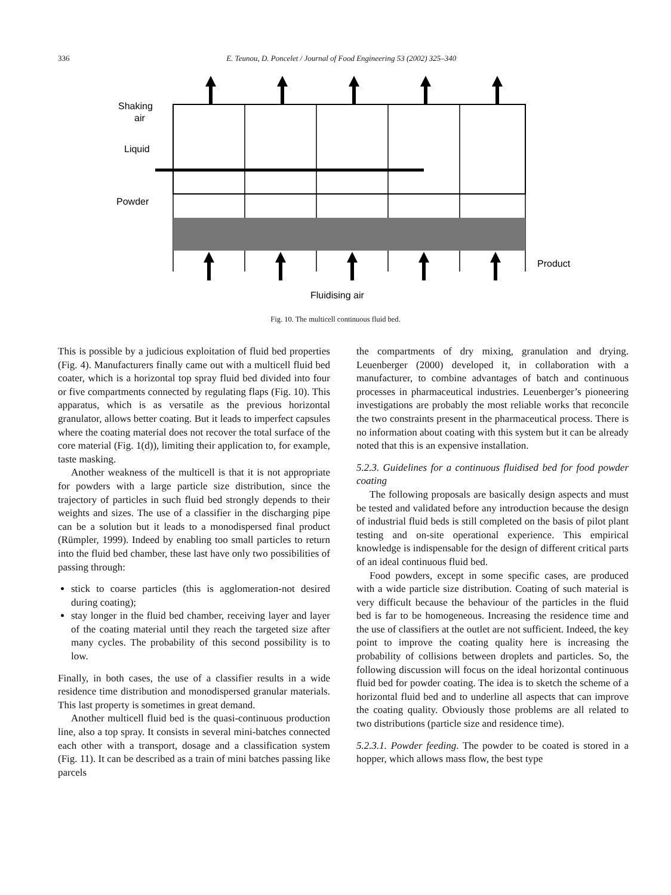336 E. Teunou, D. Poncelet / Journal of Food Engineering 53 (2002) 325–340
Shaking
air
Liquid
Powder
Product
Fluidising air
Fig. 10. The multicell continuous fluid bed.
This is possible by a judicious exploitation of fluid bed properties (Fig. 4). Manufacturers finally came out with a multicell fluid bed coater, which is a horizontal top spray fluid bed divided into four or five compartments connected by regulating flaps (Fig. 10). This apparatus, which is as versatile as the previous horizontal granulator, allows better coating. But it leads to imperfect capsules where the coating material does not recover the total surface of the core material (Fig. 1(d)), limiting their application to, for example, taste masking.
Another weakness of the multicell is that it is not appropriate for powders with a large particle size distribution, since the trajectory of particles in such fluid bed strongly depends to their weights and sizes. The use of a classifier in the discharging pipe can be a solution but it leads to a monodispersed final product (Rümpler, 1999). Indeed by enabling too small particles to return into the fluid bed chamber, these last have only two possibilities of passing through:
stick to coarse particles (this is agglomeration-not desired during coating);
stay longer in the fluid bed chamber, receiving layer and layer of the coating material until they reach the targeted size after many cycles. The probability of this second possibility is to low.
Finally, in both cases, the use of a classifier results in a wide residence time distribution and monodispersed granular materials. This last property is sometimes in great demand.
Another multicell fluid bed is the quasi-continuous production line, also a top spray. It consists in several mini-batches connected each other with a transport, dosage and a classification system (Fig. 11). It can be described as a train of mini batches passing like parcels
the compartments of dry mixing, granulation and drying. Leuenberger (2000) developed it, in collaboration with a manufacturer, to combine advantages of batch and continuous processes in pharmaceutical industries. Leuenberger’s pioneering investigations are probably the most reliable works that reconcile the two constraints present in the pharmaceutical process. There is no information about coating with this system but it can be already noted that this is an expensive installation.
5.2.3. Guidelines for a continuous fluidised bed for food powder coating
The following proposals are basically design aspects and must be tested and validated before any introduction because the design of industrial fluid beds is still completed on the basis of pilot plant testing and on-site operational experience. This empirical knowledge is indispensable for the design of different critical parts of an ideal continuous fluid bed.
Food powders, except in some specific cases, are produced with a wide particle size distribution. Coating of such material is very difficult because the behaviour of the particles in the fluid bed is far to be homogeneous. Increasing the residence time and the use of classifiers at the outlet are not sufficient. Indeed, the key point to improve the coating quality here is increasing the probability of collisions between droplets and particles. So, the following discussion will focus on the ideal horizontal continuous fluid bed for powder coating. The idea is to sketch the scheme of a horizontal fluid bed and to underline all aspects that can improve the coating quality. Obviously those problems are all related to two distributions (particle size and residence time).
5.2.3.1. Powder feeding. The powder to be coated is stored in a hopper, which allows mass flow, the best type